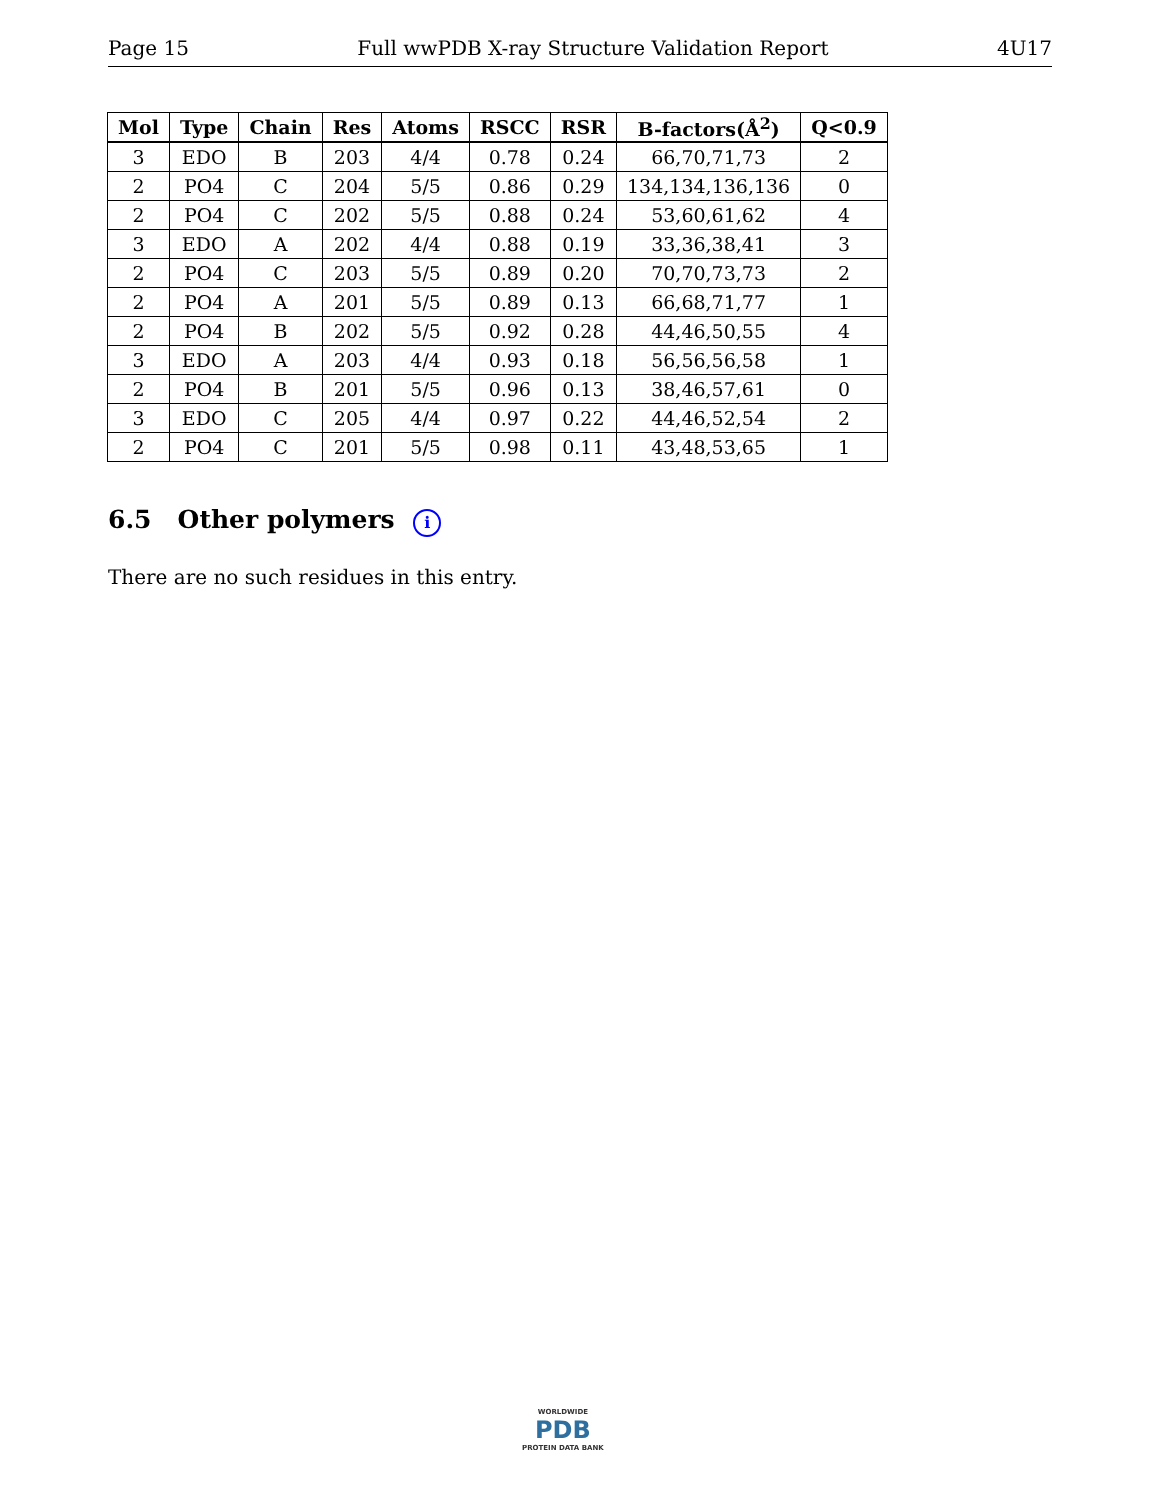Page 15 Full wwPDB X-ray Structure Validation Report 4U17
| Mol | Type | Chain | Res | Atoms | RSCC | RSR | B-factors(Å<sup>2</sup>) | Q<0.9 |
| --- | --- | --- | --- | --- | --- | --- | --- | --- |
| 3 | EDO | B | 203 | 4/4 | 0.78 | 0.24 | 66,70,71,73 | 2 |
| 2 | PO4 | C | 204 | 5/5 | 0.86 | 0.29 | 134,134,136,136 | 0 |
| 2 | PO4 | C | 202 | 5/5 | 0.88 | 0.24 | 53,60,61,62 | 4 |
| 3 | EDO | A | 202 | 4/4 | 0.88 | 0.19 | 33,36,38,41 | 3 |
| 2 | PO4 | C | 203 | 5/5 | 0.89 | 0.20 | 70,70,73,73 | 2 |
| 2 | PO4 | A | 201 | 5/5 | 0.89 | 0.13 | 66,68,71,77 | 1 |
| 2 | PO4 | B | 202 | 5/5 | 0.92 | 0.28 | 44,46,50,55 | 4 |
| 3 | EDO | A | 203 | 4/4 | 0.93 | 0.18 | 56,56,56,58 | 1 |
| 2 | PO4 | B | 201 | 5/5 | 0.96 | 0.13 | 38,46,57,61 | 0 |
| 3 | EDO | C | 205 | 4/4 | 0.97 | 0.22 | 44,46,52,54 | 2 |
| 2 | PO4 | C | 201 | 5/5 | 0.98 | 0.11 | 43,48,53,65 | 1 |
6.5 Other polymers i
There are no such residues in this entry.
WORLDWIDE
PDB
PROTEIN DATA BANK